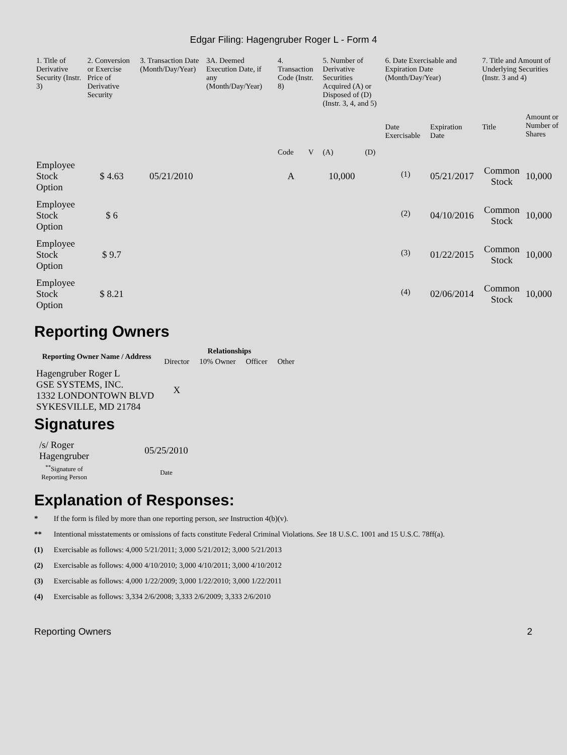Edgar Filing: Hagengruber Roger L - Form 4
| 1. Title of Derivative Security (Instr. 3) | 2. Conversion or Exercise Price of Derivative Security | 3. Transaction Date (Month/Day/Year) | 3A. Deemed Execution Date, if any (Month/Day/Year) | 4. Transaction Code (Instr. 8) | | 5. Number of Derivative Securities Acquired (A) or Disposed of (D) (Instr. 3, 4, and 5) | | 6. Date Exercisable and Expiration Date (Month/Day/Year) | | 7. Title and Amount of Underlying Securities (Instr. 3 and 4) | |
| --- | --- | --- | --- | --- | --- | --- | --- | --- | --- | --- | --- |
| | | | | Code | V | (A) | (D) | Date Exercisable | Expiration Date | Title | Amount or Number of Shares |
| Employee Stock Option | $ 4.63 | 05/21/2010 | | A | | 10,000 | | <sup>(1)</sup> | 05/21/2017 | Common Stock | 10,000 |
| Employee Stock Option | $ 6 | | | | | | | <sup>(2)</sup> | 04/10/2016 | Common Stock | 10,000 |
| Employee Stock Option | $ 9.7 | | | | | | | <sup>(3)</sup> | 01/22/2015 | Common Stock | 10,000 |
| Employee Stock Option | $ 8.21 | | | | | | | <sup>(4)</sup> | 02/06/2014 | Common Stock | 10,000 |
Reporting Owners
| Reporting Owner Name / Address | Relationships | | | |
| --- | --- | --- | --- | --- |
| | Director | 10% Owner | Officer | Other |
| Hagengruber Roger L GSE SYSTEMS, INC. 1332 LONDONTOWN BLVD SYKESVILLE, MD 21784 | X | | | |
Signatures
| /s/ Roger Hagengruber | 05/25/2010 |
| <sup>**</sup> Signature of Reporting Person | Date |
Explanation of Responses:
* If the form is filed by more than one reporting person, see Instruction 4(b)(v).
** Intentional misstatements or omissions of facts constitute Federal Criminal Violations. See 18 U.S.C. 1001 and 15 U.S.C. 78ff(a).
(1) Exercisable as follows: 4,000 5/21/2011; 3,000 5/21/2012; 3,000 5/21/2013
(2) Exercisable as follows: 4,000 4/10/2010; 3,000 4/10/2011; 3,000 4/10/2012
(3) Exercisable as follows: 4,000 1/22/2009; 3,000 1/22/2010; 3,000 1/22/2011
(4) Exercisable as follows: 3,334 2/6/2008; 3,333 2/6/2009; 3,333 2/6/2010
Reporting Owners 2